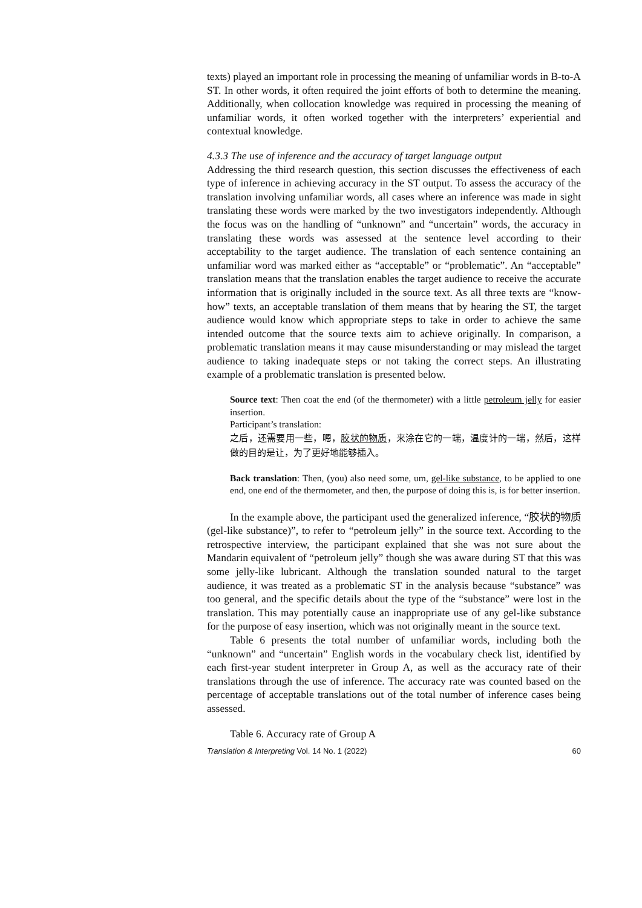texts) played an important role in processing the meaning of unfamiliar words in B-to-A ST. In other words, it often required the joint efforts of both to determine the meaning. Additionally, when collocation knowledge was required in processing the meaning of unfamiliar words, it often worked together with the interpreters’ experiential and contextual knowledge.
4.3.3 The use of inference and the accuracy of target language output
Addressing the third research question, this section discusses the effectiveness of each type of inference in achieving accuracy in the ST output. To assess the accuracy of the translation involving unfamiliar words, all cases where an inference was made in sight translating these words were marked by the two investigators independently. Although the focus was on the handling of “unknown” and “uncertain” words, the accuracy in translating these words was assessed at the sentence level according to their acceptability to the target audience. The translation of each sentence containing an unfamiliar word was marked either as “acceptable” or “problematic”. An “acceptable” translation means that the translation enables the target audience to receive the accurate information that is originally included in the source text. As all three texts are “know-how” texts, an acceptable translation of them means that by hearing the ST, the target audience would know which appropriate steps to take in order to achieve the same intended outcome that the source texts aim to achieve originally. In comparison, a problematic translation means it may cause misunderstanding or may mislead the target audience to taking inadequate steps or not taking the correct steps. An illustrating example of a problematic translation is presented below.
Source text: Then coat the end (of the thermometer) with a little petroleum jelly for easier insertion.
Participant’s translation:
之后，还需要用一些，嗯，胶状的物质，来涂在它的一端，温度计的一端，然后，这样做的目的是让，为了更好地能够插入。
Back translation: Then, (you) also need some, um, gel-like substance, to be applied to one end, one end of the thermometer, and then, the purpose of doing this is, is for better insertion.
In the example above, the participant used the generalized inference, “胶状的物质 (gel-like substance)”, to refer to “petroleum jelly” in the source text. According to the retrospective interview, the participant explained that she was not sure about the Mandarin equivalent of “petroleum jelly” though she was aware during ST that this was some jelly-like lubricant. Although the translation sounded natural to the target audience, it was treated as a problematic ST in the analysis because “substance” was too general, and the specific details about the type of the “substance” were lost in the translation. This may potentially cause an inappropriate use of any gel-like substance for the purpose of easy insertion, which was not originally meant in the source text.
Table 6 presents the total number of unfamiliar words, including both the “unknown” and “uncertain” English words in the vocabulary check list, identified by each first-year student interpreter in Group A, as well as the accuracy rate of their translations through the use of inference. The accuracy rate was counted based on the percentage of acceptable translations out of the total number of inference cases being assessed.
Table 6. Accuracy rate of Group A
Translation & Interpreting Vol. 14 No. 1 (2022) 60